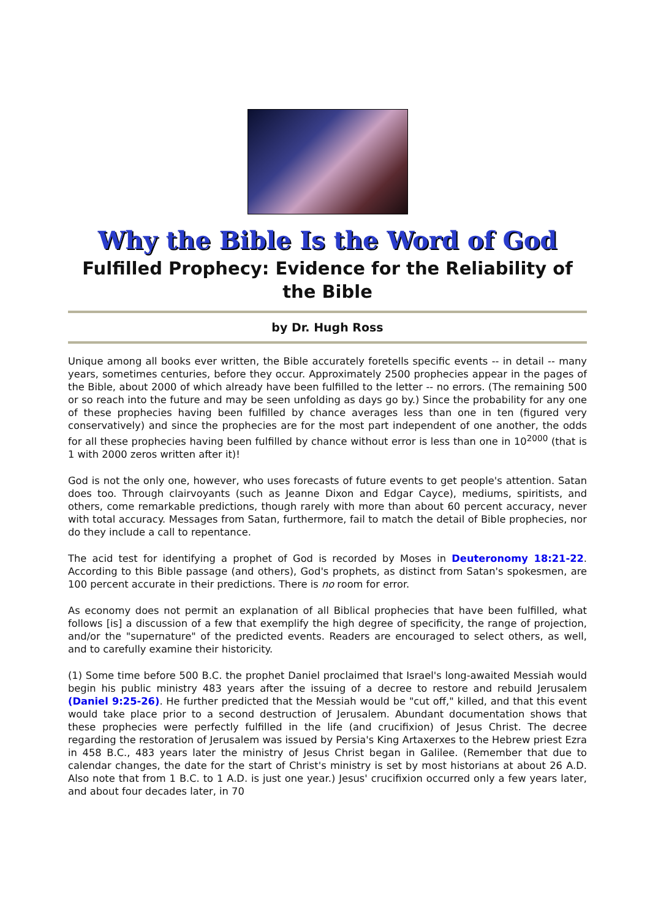Why the Bible Is the Word of God
Fulfilled Prophecy: Evidence for the Reliability of the Bible
by Dr. Hugh Ross
Unique among all books ever written, the Bible accurately foretells specific events -- in detail -- many years, sometimes centuries, before they occur. Approximately 2500 prophecies appear in the pages of the Bible, about 2000 of which already have been fulfilled to the letter -- no errors. (The remaining 500 or so reach into the future and may be seen unfolding as days go by.) Since the probability for any one of these prophecies having been fulfilled by chance averages less than one in ten (figured very conservatively) and since the prophecies are for the most part independent of one another, the odds for all these prophecies having been fulfilled by chance without error is less than one in 10<sup>2000</sup> (that is 1 with 2000 zeros written after it)!
God is not the only one, however, who uses forecasts of future events to get people's attention. Satan does too. Through clairvoyants (such as Jeanne Dixon and Edgar Cayce), mediums, spiritists, and others, come remarkable predictions, though rarely with more than about 60 percent accuracy, never with total accuracy. Messages from Satan, furthermore, fail to match the detail of Bible prophecies, nor do they include a call to repentance.
The acid test for identifying a prophet of God is recorded by Moses in Deuteronomy 18:21-22. According to this Bible passage (and others), God's prophets, as distinct from Satan's spokesmen, are 100 percent accurate in their predictions. There is no room for error.
As economy does not permit an explanation of all Biblical prophecies that have been fulfilled, what follows [is] a discussion of a few that exemplify the high degree of specificity, the range of projection, and/or the "supernature" of the predicted events. Readers are encouraged to select others, as well, and to carefully examine their historicity.
(1) Some time before 500 B.C. the prophet Daniel proclaimed that Israel's long-awaited Messiah would begin his public ministry 483 years after the issuing of a decree to restore and rebuild Jerusalem (Daniel 9:25-26). He further predicted that the Messiah would be "cut off," killed, and that this event would take place prior to a second destruction of Jerusalem. Abundant documentation shows that these prophecies were perfectly fulfilled in the life (and crucifixion) of Jesus Christ. The decree regarding the restoration of Jerusalem was issued by Persia's King Artaxerxes to the Hebrew priest Ezra in 458 B.C., 483 years later the ministry of Jesus Christ began in Galilee. (Remember that due to calendar changes, the date for the start of Christ's ministry is set by most historians at about 26 A.D. Also note that from 1 B.C. to 1 A.D. is just one year.) Jesus' crucifixion occurred only a few years later, and about four decades later, in 70